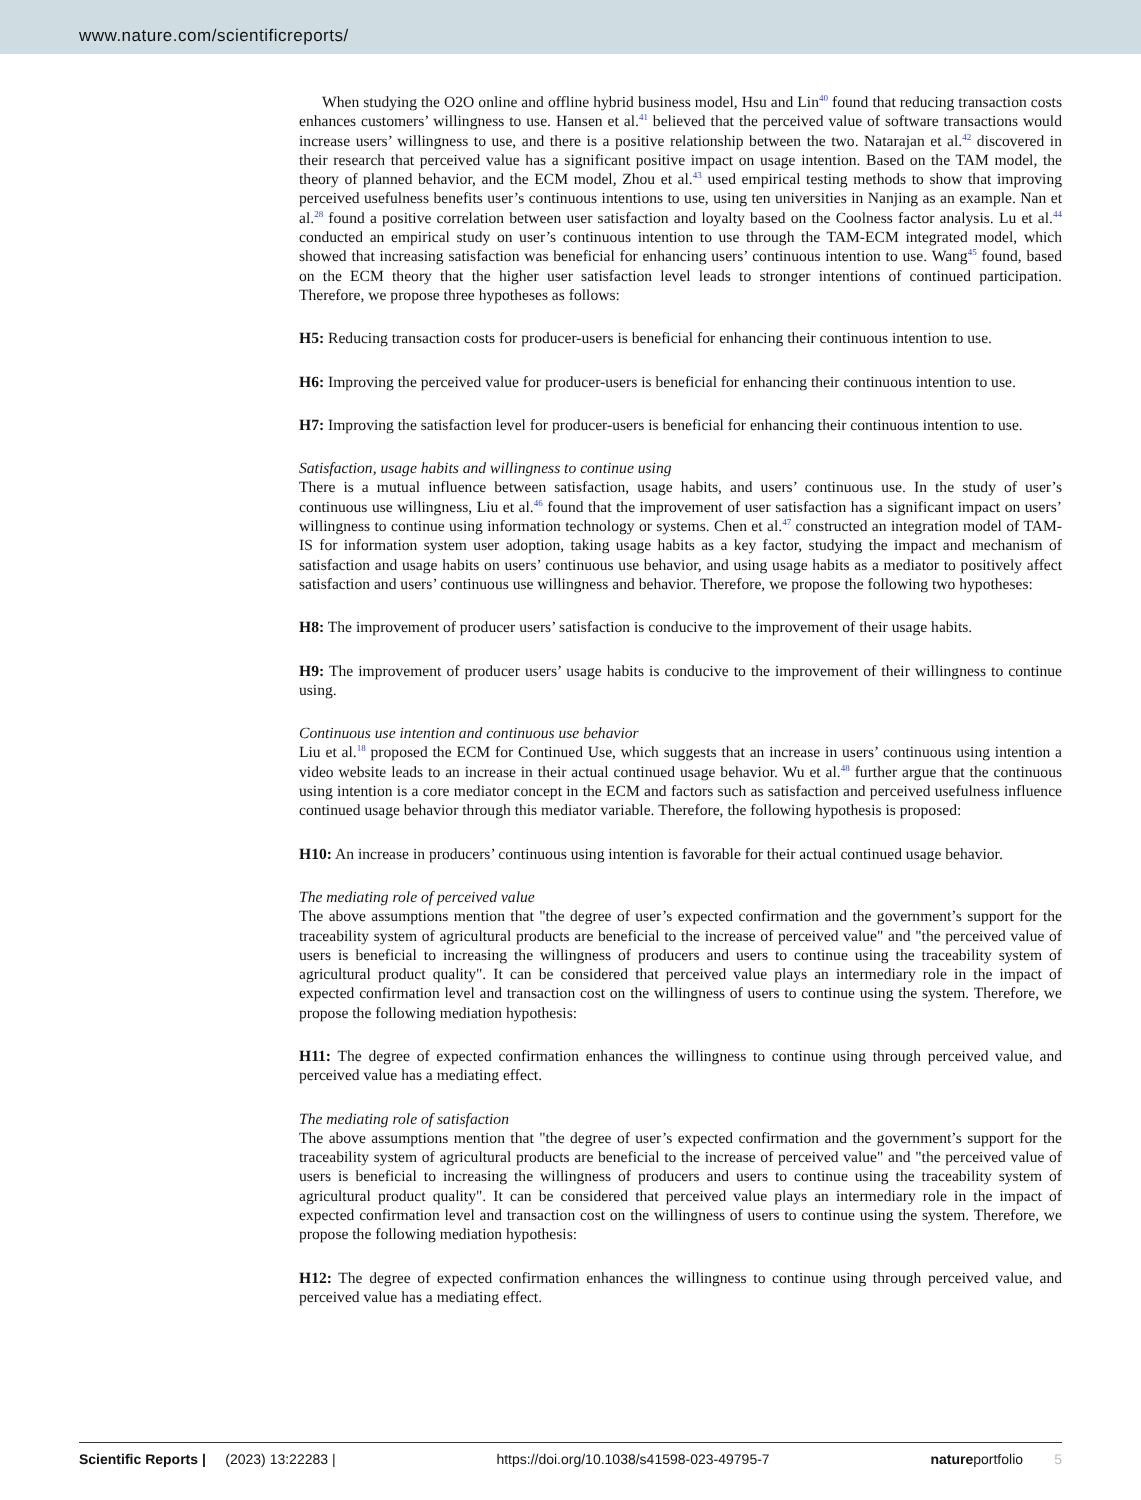www.nature.com/scientificreports/
When studying the O2O online and offline hybrid business model, Hsu and Lin<sup>40</sup> found that reducing transaction costs enhances customers’ willingness to use. Hansen et al.<sup>41</sup> believed that the perceived value of software transactions would increase users’ willingness to use, and there is a positive relationship between the two. Natarajan et al.<sup>42</sup> discovered in their research that perceived value has a significant positive impact on usage intention. Based on the TAM model, the theory of planned behavior, and the ECM model, Zhou et al.<sup>43</sup> used empirical testing methods to show that improving perceived usefulness benefits user’s continuous intentions to use, using ten universities in Nanjing as an example. Nan et al.<sup>28</sup> found a positive correlation between user satisfaction and loyalty based on the Coolness factor analysis. Lu et al.<sup>44</sup> conducted an empirical study on user’s continuous intention to use through the TAM-ECM integrated model, which showed that increasing satisfaction was beneficial for enhancing users’ continuous intention to use. Wang<sup>45</sup> found, based on the ECM theory that the higher user satisfaction level leads to stronger intentions of continued participation. Therefore, we propose three hypotheses as follows:
H5: Reducing transaction costs for producer-users is beneficial for enhancing their continuous intention to use.
H6: Improving the perceived value for producer-users is beneficial for enhancing their continuous intention to use.
H7: Improving the satisfaction level for producer-users is beneficial for enhancing their continuous intention to use.
Satisfaction, usage habits and willingness to continue using
There is a mutual influence between satisfaction, usage habits, and users’ continuous use. In the study of user’s continuous use willingness, Liu et al.<sup>46</sup> found that the improvement of user satisfaction has a significant impact on users’ willingness to continue using information technology or systems. Chen et al.<sup>47</sup> constructed an integration model of TAM-IS for information system user adoption, taking usage habits as a key factor, studying the impact and mechanism of satisfaction and usage habits on users’ continuous use behavior, and using usage habits as a mediator to positively affect satisfaction and users’ continuous use willingness and behavior. Therefore, we propose the following two hypotheses:
H8: The improvement of producer users’ satisfaction is conducive to the improvement of their usage habits.
H9: The improvement of producer users’ usage habits is conducive to the improvement of their willingness to continue using.
Continuous use intention and continuous use behavior
Liu et al.<sup>18</sup> proposed the ECM for Continued Use, which suggests that an increase in users’ continuous using intention a video website leads to an increase in their actual continued usage behavior. Wu et al.<sup>48</sup> further argue that the continuous using intention is a core mediator concept in the ECM and factors such as satisfaction and perceived usefulness influence continued usage behavior through this mediator variable. Therefore, the following hypothesis is proposed:
H10: An increase in producers’ continuous using intention is favorable for their actual continued usage behavior.
The mediating role of perceived value
The above assumptions mention that "the degree of user’s expected confirmation and the government’s support for the traceability system of agricultural products are beneficial to the increase of perceived value" and "the perceived value of users is beneficial to increasing the willingness of producers and users to continue using the traceability system of agricultural product quality". It can be considered that perceived value plays an intermediary role in the impact of expected confirmation level and transaction cost on the willingness of users to continue using the system. Therefore, we propose the following mediation hypothesis:
H11: The degree of expected confirmation enhances the willingness to continue using through perceived value, and perceived value has a mediating effect.
The mediating role of satisfaction
The above assumptions mention that "the degree of user’s expected confirmation and the government’s support for the traceability system of agricultural products are beneficial to the increase of perceived value" and "the perceived value of users is beneficial to increasing the willingness of producers and users to continue using the traceability system of agricultural product quality". It can be considered that perceived value plays an intermediary role in the impact of expected confirmation level and transaction cost on the willingness of users to continue using the system. Therefore, we propose the following mediation hypothesis:
H12: The degree of expected confirmation enhances the willingness to continue using through perceived value, and perceived value has a mediating effect.
Scientific Reports | (2023) 13:22283 | https://doi.org/10.1038/s41598-023-49795-7 natureportfolio 5